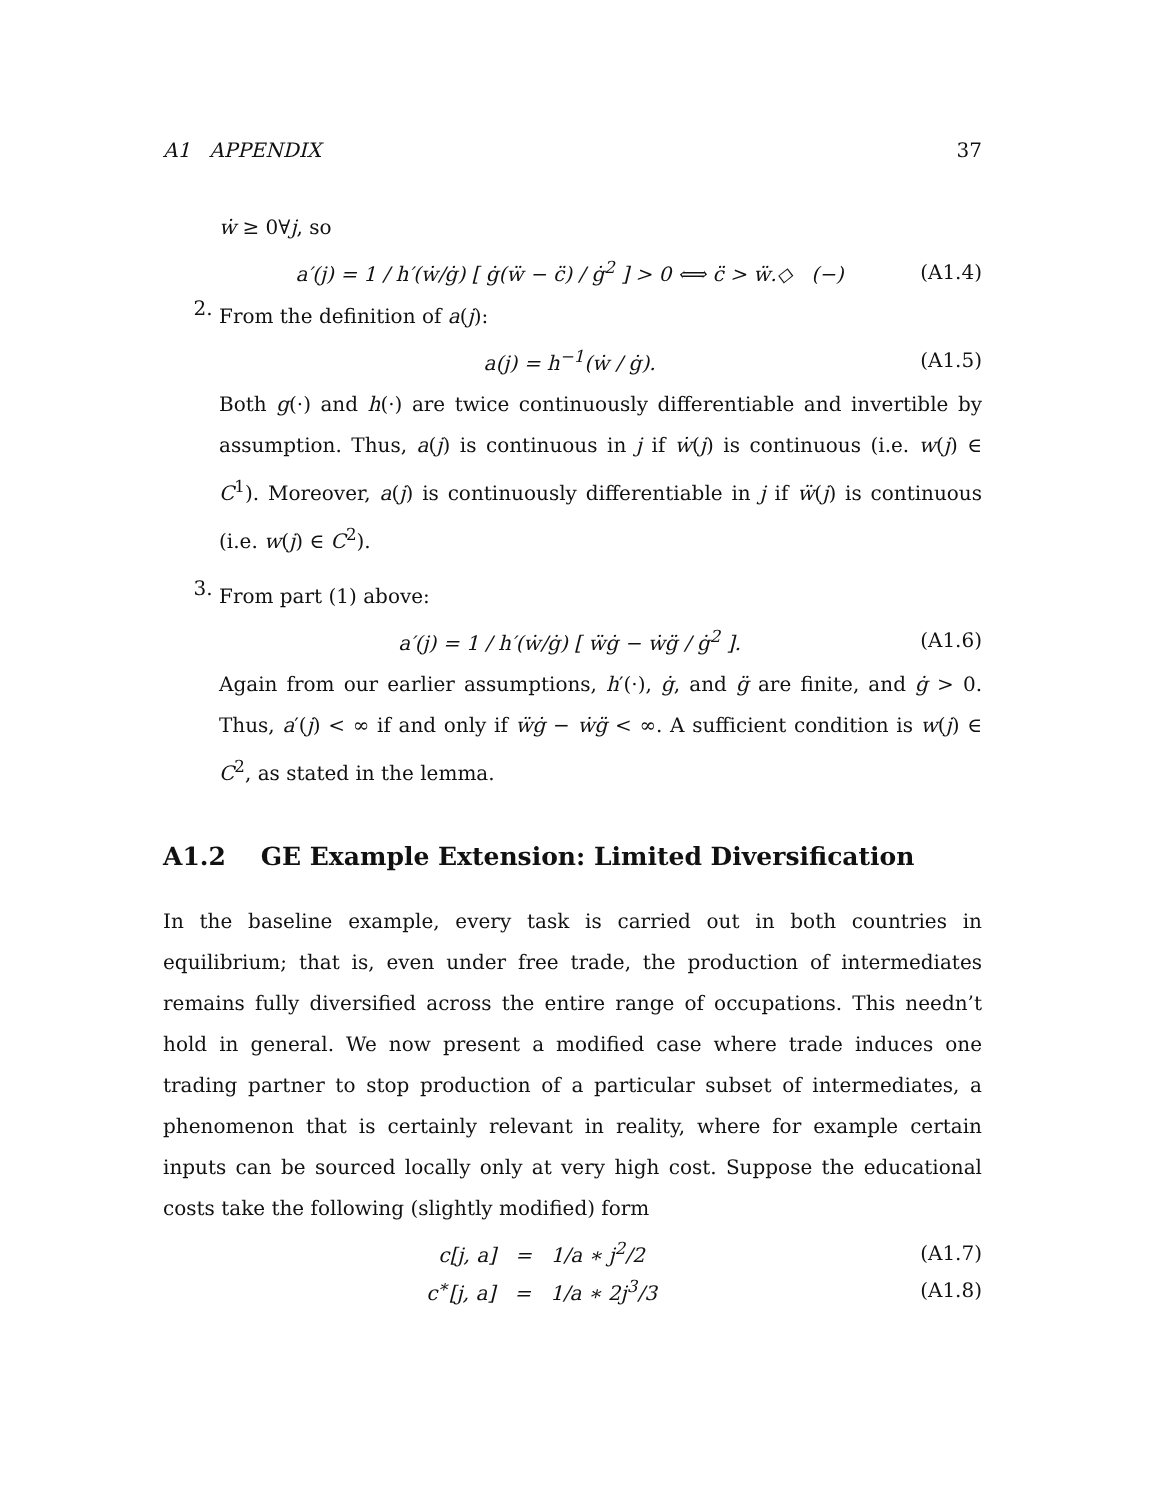A1 APPENDIX 37
ẇ ≥ 0∀j, so
a′(j) = 1 / h′(ẇ/ġ) [ ġ(ẅ − c̈) / ġ<sup>2</sup> ] > 0 ⟺ c̈ > ẅ.◇ (−) (A1.4)
2.
From the definition of a(j):
a(j) = h<sup>−1</sup>(ẇ / ġ). (A1.5)
Both g(·) and h(·) are twice continuously differentiable and invertible by assumption. Thus, a(j) is continuous in j if ẇ(j) is continuous (i.e. w(j) ∈ C<sup>1</sup>). Moreover, a(j) is continuously differentiable in j if ẅ(j) is continuous (i.e. w(j) ∈ C<sup>2</sup>).
3.
From part (1) above:
a′(j) = 1 / h′(ẇ/ġ) [ ẅġ − ẇg̈ / ġ<sup>2</sup> ]. (A1.6)
Again from our earlier assumptions, h′(·), ġ, and g̈ are finite, and ġ > 0. Thus, a′(j) < ∞ if and only if ẅġ − ẇg̈ < ∞. A sufficient condition is w(j) ∈ C<sup>2</sup>, as stated in the lemma.
A1.2 GE Example Extension: Limited Diversification
In the baseline example, every task is carried out in both countries in equilibrium; that is, even under free trade, the production of intermediates remains fully diversified across the entire range of occupations. This needn’t hold in general. We now present a modified case where trade induces one trading partner to stop production of a particular subset of intermediates, a phenomenon that is certainly relevant in reality, where for example certain inputs can be sourced locally only at very high cost. Suppose the educational costs take the following (slightly modified) form
c[j, a] = 1/a ∗ j<sup>2</sup>/2 (A1.7)
c<sup>∗</sup>[j, a] = 1/a ∗ 2j<sup>3</sup>/3 (A1.8)